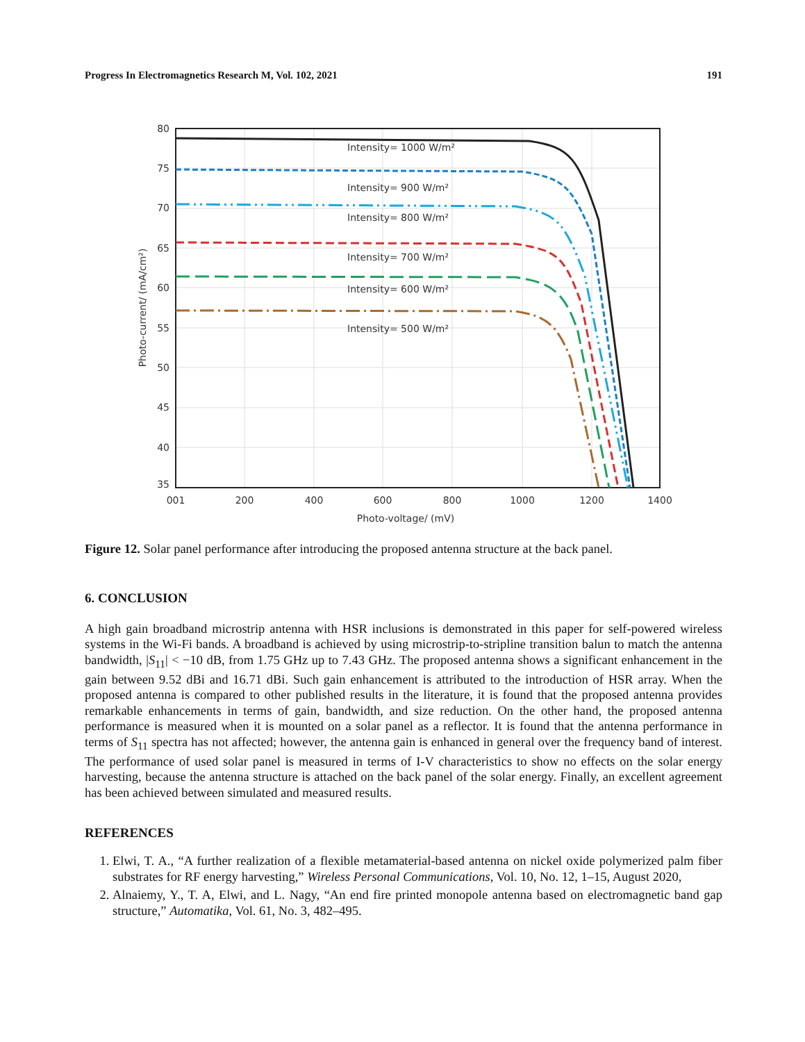Progress In Electromagnetics Research M, Vol. 102, 2021 191
Intensity= 1000 W/m²
Intensity= 900 W/m²
Intensity= 800 W/m²
Intensity= 700 W/m²
Intensity= 600 W/m²
Intensity= 500 W/m²
80
75
70
65
60
55
50
45
40
35
001
200
400
600
800
1000
1200
1400
Photo-voltage/ (mV)
Photo-current/ (mA/cm²)
Figure 12. Solar panel performance after introducing the proposed antenna structure at the back panel.
6. CONCLUSION
A high gain broadband microstrip antenna with HSR inclusions is demonstrated in this paper for self-powered wireless systems in the Wi-Fi bands. A broadband is achieved by using microstrip-to-stripline transition balun to match the antenna bandwidth, |S<sub>11</sub>| < −10 dB, from 1.75 GHz up to 7.43 GHz. The proposed antenna shows a significant enhancement in the gain between 9.52 dBi and 16.71 dBi. Such gain enhancement is attributed to the introduction of HSR array. When the proposed antenna is compared to other published results in the literature, it is found that the proposed antenna provides remarkable enhancements in terms of gain, bandwidth, and size reduction. On the other hand, the proposed antenna performance is measured when it is mounted on a solar panel as a reflector. It is found that the antenna performance in terms of S<sub>11</sub> spectra has not affected; however, the antenna gain is enhanced in general over the frequency band of interest. The performance of used solar panel is measured in terms of I-V characteristics to show no effects on the solar energy harvesting, because the antenna structure is attached on the back panel of the solar energy. Finally, an excellent agreement has been achieved between simulated and measured results.
REFERENCES
1. Elwi, T. A., “A further realization of a flexible metamaterial-based antenna on nickel oxide polymerized palm fiber substrates for RF energy harvesting,” Wireless Personal Communications, Vol. 10, No. 12, 1–15, August 2020,
2. Alnaiemy, Y., T. A, Elwi, and L. Nagy, “An end fire printed monopole antenna based on electromagnetic band gap structure,” Automatika, Vol. 61, No. 3, 482–495.